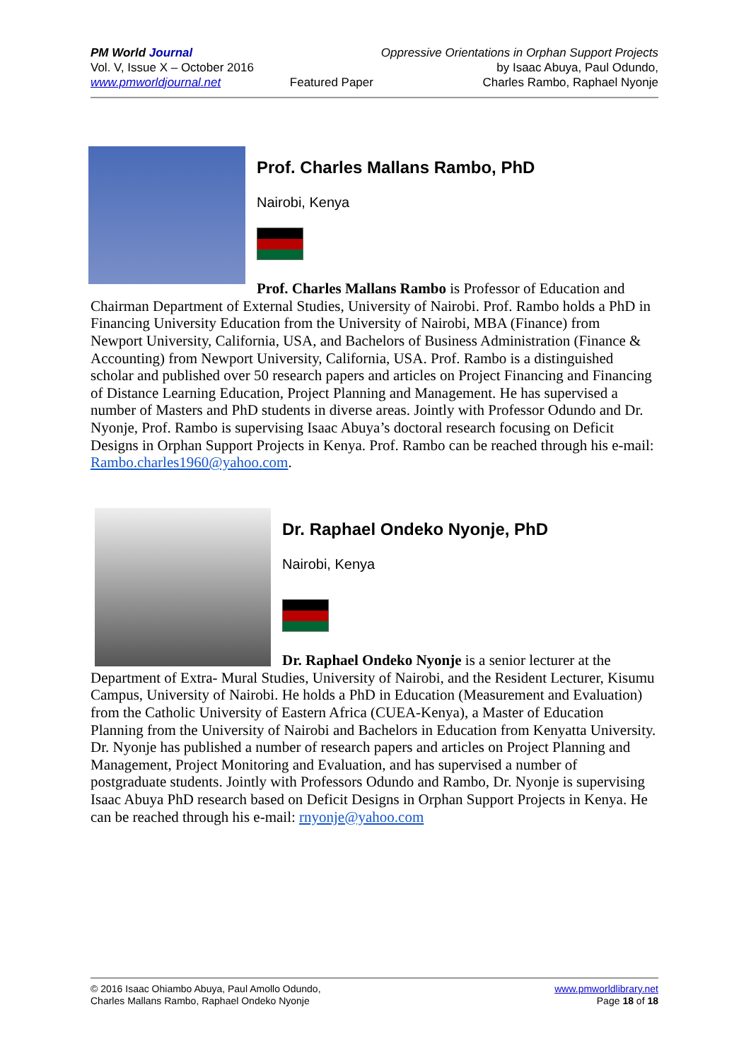PM World Journal
Vol. V, Issue X – October 2016
www.pmworldjournal.net
Featured Paper Oppressive Orientations in Orphan Support Projects
by Isaac Abuya, Paul Odundo,
Charles Rambo, Raphael Nyonje
Prof. Charles Mallans Rambo, PhD
Nairobi, Kenya
Prof. Charles Mallans Rambo is Professor of Education and Chairman Department of External Studies, University of Nairobi. Prof. Rambo holds a PhD in Financing University Education from the University of Nairobi, MBA (Finance) from Newport University, California, USA, and Bachelors of Business Administration (Finance & Accounting) from Newport University, California, USA. Prof. Rambo is a distinguished scholar and published over 50 research papers and articles on Project Financing and Financing of Distance Learning Education, Project Planning and Management. He has supervised a number of Masters and PhD students in diverse areas. Jointly with Professor Odundo and Dr. Nyonje, Prof. Rambo is supervising Isaac Abuya’s doctoral research focusing on Deficit Designs in Orphan Support Projects in Kenya. Prof. Rambo can be reached through his e-mail: Rambo.charles1960@yahoo.com.
Dr. Raphael Ondeko Nyonje, PhD
Nairobi, Kenya
Dr. Raphael Ondeko Nyonje is a senior lecturer at the Department of Extra- Mural Studies, University of Nairobi, and the Resident Lecturer, Kisumu Campus, University of Nairobi. He holds a PhD in Education (Measurement and Evaluation) from the Catholic University of Eastern Africa (CUEA-Kenya), a Master of Education Planning from the University of Nairobi and Bachelors in Education from Kenyatta University. Dr. Nyonje has published a number of research papers and articles on Project Planning and Management, Project Monitoring and Evaluation, and has supervised a number of postgraduate students. Jointly with Professors Odundo and Rambo, Dr. Nyonje is supervising Isaac Abuya PhD research based on Deficit Designs in Orphan Support Projects in Kenya. He can be reached through his e-mail: rnyonje@yahoo.com
© 2016 Isaac Ohiambo Abuya, Paul Amollo Odundo,
Charles Mallans Rambo, Raphael Ondeko Nyonje
www.pmworldlibrary.net
Page 18 of 18